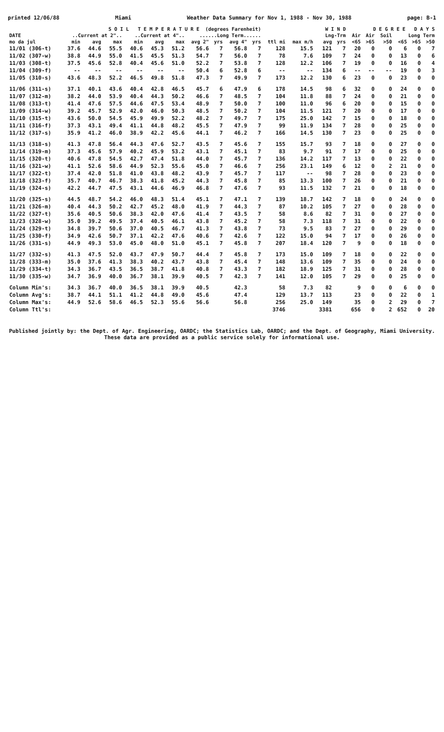printed 12/06/88 Miami Weather Data Summary for Nov 1, 1988 - Nov 30, 1988 page: B-1
| DATE | S O I L T E M P E R A T U R E (degrees Farenheit) | | | | | | | | | | W I N D | | | | D E G R E E D A Y S | | | | | |
| --- | --- | --- | --- | --- | --- | --- | --- | --- | --- | --- | --- | --- | --- | --- | --- | --- | --- | --- | --- | --- |
| | ..Current at 2".. | | | ..Current at 4".. | | | ......Long Term...... | | | | | | Lng-Trm | | Air | Air | Soil | Long Term | | |
| mo da jul | min | avg | max | min | avg | max | avg 2" | yrs | avg 4" | yrs | ttl mi | max m/h | avg | yrs | <65 | >65 | >50 | <65 | >65 | >50 |
| 11/01 (306-t) | 37.6 | 44.6 | 55.5 | 40.6 | 45.3 | 51.2 | 56.6 | 7 | 56.8 | 7 | 128 | 15.5 | 121 | 7 | 20 | 0 | 0 | 6 | 0 | 7 |
| 11/02 (307-w) | 38.8 | 44.9 | 55.0 | 41.5 | 45.5 | 51.3 | 54.7 | 7 | 56.0 | 7 | 78 | 7.6 | 109 | 7 | 24 | 0 | 0 | 13 | 0 | 6 |
| 11/03 (308-t) | 37.5 | 45.6 | 52.8 | 40.4 | 45.6 | 51.0 | 52.2 | 7 | 53.8 | 7 | 128 | 12.2 | 106 | 7 | 19 | 0 | 0 | 16 | 0 | 4 |
| 11/04 (309-f) | -- | -- | -- | -- | -- | -- | 50.4 | 6 | 52.8 | 6 | -- | -- | 134 | 6 | -- | -- | -- | 19 | 0 | 3 |
| 11/05 (310-s) | 43.6 | 48.3 | 52.2 | 46.5 | 49.8 | 51.8 | 47.3 | 7 | 49.9 | 7 | 173 | 12.2 | 130 | 6 | 23 | 0 | 0 | 23 | 0 | 0 |
| 11/06 (311-s) | 37.1 | 40.1 | 43.6 | 40.4 | 42.8 | 46.5 | 45.7 | 6 | 47.9 | 6 | 178 | 14.5 | 98 | 6 | 32 | 0 | 0 | 24 | 0 | 0 |
| 11/07 (312-m) | 38.2 | 44.0 | 53.9 | 40.4 | 44.3 | 50.2 | 46.6 | 7 | 48.5 | 7 | 104 | 11.8 | 88 | 7 | 24 | 0 | 0 | 21 | 0 | 0 |
| 11/08 (313-t) | 41.4 | 47.6 | 57.5 | 44.6 | 47.5 | 53.4 | 48.9 | 7 | 50.0 | 7 | 100 | 11.0 | 96 | 6 | 20 | 0 | 0 | 15 | 0 | 0 |
| 11/09 (314-w) | 39.2 | 45.7 | 52.9 | 42.0 | 46.0 | 50.3 | 48.5 | 7 | 50.2 | 7 | 104 | 11.5 | 121 | 7 | 20 | 0 | 0 | 17 | 0 | 0 |
| 11/10 (315-t) | 43.6 | 50.0 | 54.5 | 45.9 | 49.9 | 52.2 | 48.2 | 7 | 49.7 | 7 | 175 | 25.0 | 142 | 7 | 15 | 0 | 0 | 18 | 0 | 0 |
| 11/11 (316-f) | 37.3 | 43.1 | 49.4 | 41.1 | 44.8 | 48.2 | 45.5 | 7 | 47.9 | 7 | 99 | 11.9 | 134 | 7 | 28 | 0 | 0 | 25 | 0 | 0 |
| 11/12 (317-s) | 35.9 | 41.2 | 46.0 | 38.9 | 42.2 | 45.6 | 44.1 | 7 | 46.2 | 7 | 166 | 14.5 | 130 | 7 | 23 | 0 | 0 | 25 | 0 | 0 |
| 11/13 (318-s) | 41.3 | 47.8 | 56.4 | 44.3 | 47.6 | 52.7 | 43.5 | 7 | 45.6 | 7 | 155 | 15.7 | 93 | 7 | 18 | 0 | 0 | 27 | 0 | 0 |
| 11/14 (319-m) | 37.3 | 45.6 | 57.9 | 40.2 | 45.9 | 53.2 | 43.1 | 7 | 45.1 | 7 | 83 | 9.7 | 91 | 7 | 17 | 0 | 0 | 25 | 0 | 0 |
| 11/15 (320-t) | 40.6 | 47.8 | 54.5 | 42.7 | 47.4 | 51.8 | 44.0 | 7 | 45.7 | 7 | 136 | 14.2 | 117 | 7 | 13 | 0 | 0 | 22 | 0 | 0 |
| 11/16 (321-w) | 41.1 | 52.6 | 58.6 | 44.9 | 52.3 | 55.6 | 45.0 | 7 | 46.6 | 7 | 256 | 23.1 | 149 | 6 | 12 | 0 | 2 | 21 | 0 | 0 |
| 11/17 (322-t) | 37.4 | 42.0 | 51.8 | 41.0 | 43.8 | 48.2 | 43.9 | 7 | 45.7 | 7 | 117 | -- | 98 | 7 | 28 | 0 | 0 | 23 | 0 | 0 |
| 11/18 (323-f) | 35.7 | 40.7 | 46.7 | 38.3 | 41.8 | 45.2 | 44.3 | 7 | 45.8 | 7 | 85 | 13.3 | 100 | 7 | 26 | 0 | 0 | 21 | 0 | 0 |
| 11/19 (324-s) | 42.2 | 44.7 | 47.5 | 43.1 | 44.6 | 46.9 | 46.8 | 7 | 47.6 | 7 | 93 | 11.5 | 132 | 7 | 21 | 0 | 0 | 18 | 0 | 0 |
| 11/20 (325-s) | 44.5 | 48.7 | 54.2 | 46.0 | 48.3 | 51.4 | 45.1 | 7 | 47.1 | 7 | 139 | 18.7 | 142 | 7 | 18 | 0 | 0 | 24 | 0 | 0 |
| 11/21 (326-m) | 40.4 | 44.3 | 50.2 | 42.7 | 45.2 | 48.0 | 41.9 | 7 | 44.3 | 7 | 87 | 10.2 | 105 | 7 | 27 | 0 | 0 | 28 | 0 | 0 |
| 11/22 (327-t) | 35.6 | 40.5 | 50.6 | 38.3 | 42.0 | 47.6 | 41.4 | 7 | 43.5 | 7 | 58 | 8.6 | 82 | 7 | 31 | 0 | 0 | 27 | 0 | 0 |
| 11/23 (328-w) | 35.0 | 39.2 | 49.5 | 37.4 | 40.5 | 46.1 | 43.8 | 7 | 45.2 | 7 | 58 | 7.3 | 118 | 7 | 31 | 0 | 0 | 22 | 0 | 0 |
| 11/24 (329-t) | 34.8 | 39.7 | 50.6 | 37.0 | 40.5 | 46.7 | 41.3 | 7 | 43.8 | 7 | 73 | 9.5 | 83 | 7 | 27 | 0 | 0 | 29 | 0 | 0 |
| 11/25 (330-f) | 34.9 | 42.6 | 50.7 | 37.1 | 42.2 | 47.6 | 40.6 | 7 | 42.6 | 7 | 122 | 15.0 | 94 | 7 | 17 | 0 | 0 | 26 | 0 | 0 |
| 11/26 (331-s) | 44.9 | 49.3 | 53.0 | 45.0 | 48.0 | 51.0 | 45.1 | 7 | 45.8 | 7 | 207 | 18.4 | 120 | 7 | 9 | 0 | 0 | 18 | 0 | 0 |
| 11/27 (332-s) | 41.3 | 47.5 | 52.0 | 43.7 | 47.9 | 50.7 | 44.4 | 7 | 45.8 | 7 | 173 | 15.0 | 109 | 7 | 18 | 0 | 0 | 22 | 0 | 0 |
| 11/28 (333-m) | 35.0 | 37.6 | 41.3 | 38.3 | 40.2 | 43.7 | 43.8 | 7 | 45.4 | 7 | 148 | 13.6 | 109 | 7 | 35 | 0 | 0 | 24 | 0 | 0 |
| 11/29 (334-t) | 34.3 | 36.7 | 43.5 | 36.5 | 38.7 | 41.8 | 40.8 | 7 | 43.3 | 7 | 182 | 18.9 | 125 | 7 | 31 | 0 | 0 | 28 | 0 | 0 |
| 11/30 (335-w) | 34.7 | 36.9 | 40.0 | 36.7 | 38.1 | 39.9 | 40.5 | 7 | 42.3 | 7 | 141 | 12.0 | 105 | 7 | 29 | 0 | 0 | 25 | 0 | 0 |
| Column Min's: | 34.3 | 36.7 | 40.0 | 36.5 | 38.1 | 39.9 | 40.5 | | 42.3 | | 58 | 7.3 | 82 | | 9 | 0 | 0 | 6 | 0 | 0 |
| Column Avg's: | 38.7 | 44.1 | 51.1 | 41.2 | 44.8 | 49.0 | 45.6 | | 47.4 | | 129 | 13.7 | 113 | | 23 | 0 | 0 | 22 | 0 | 1 |
| Column Max's: | 44.9 | 52.6 | 58.6 | 46.5 | 52.3 | 55.6 | 56.6 | | 56.8 | | 256 | 25.0 | 149 | | 35 | 0 | 2 | 29 | 0 | 7 |
| Column Ttl's: | | | | | | | | | | | 3746 | | 3381 | | 656 | 0 | 2 | 652 | 0 | 20 |
Published jointly by: the Dept. of Agr. Engineering, OARDC; the Statistics Lab, OARDC; and the Dept. of Geography, Miami University.
These data are provided as a public service solely for informational use.